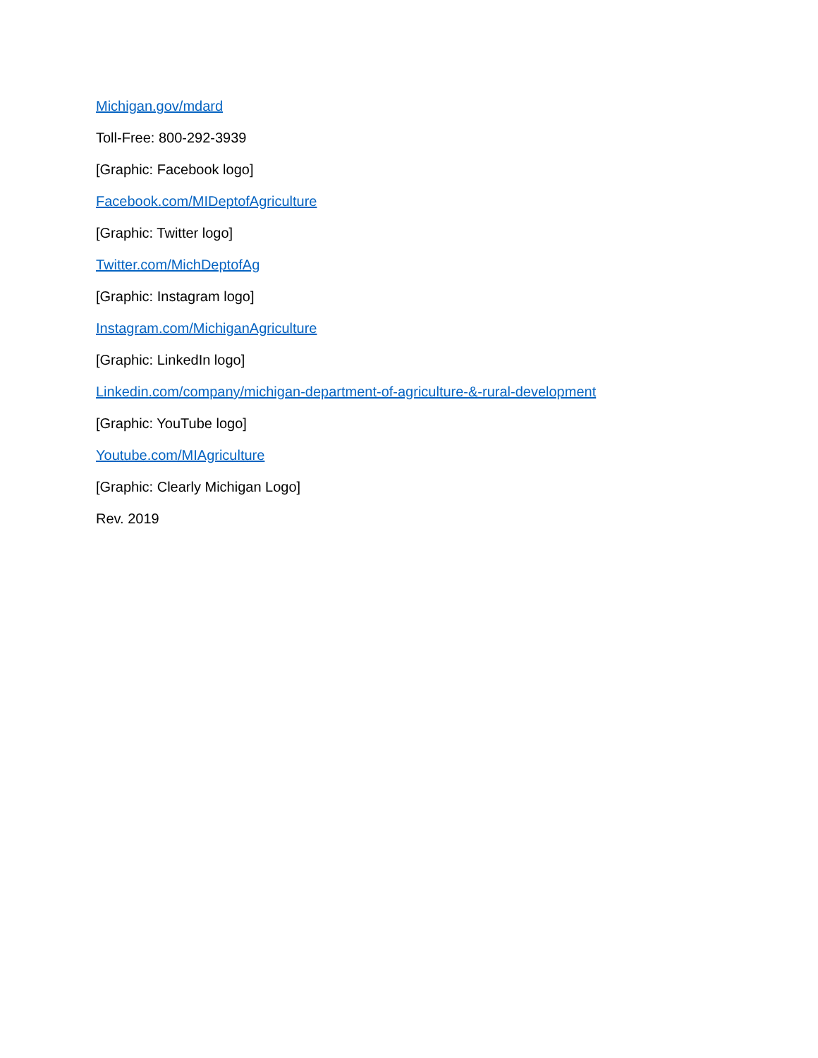Michigan.gov/mdard
Toll-Free: 800-292-3939
[Graphic: Facebook logo]
Facebook.com/MIDeptofAgriculture
[Graphic: Twitter logo]
Twitter.com/MichDeptofAg
[Graphic: Instagram logo]
Instagram.com/MichiganAgriculture
[Graphic: LinkedIn logo]
Linkedin.com/company/michigan-department-of-agriculture-&-rural-development
[Graphic: YouTube logo]
Youtube.com/MIAgriculture
[Graphic: Clearly Michigan Logo]
Rev. 2019